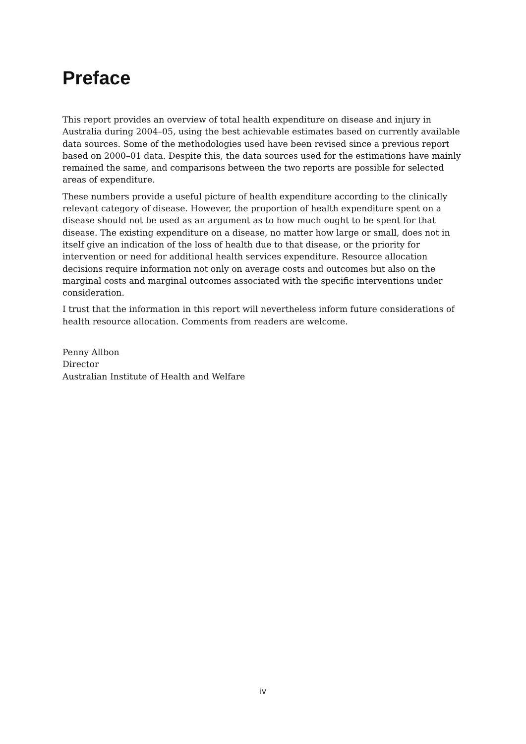Preface
This report provides an overview of total health expenditure on disease and injury in Australia during 2004–05, using the best achievable estimates based on currently available data sources. Some of the methodologies used have been revised since a previous report based on 2000–01 data. Despite this, the data sources used for the estimations have mainly remained the same, and comparisons between the two reports are possible for selected areas of expenditure.
These numbers provide a useful picture of health expenditure according to the clinically relevant category of disease. However, the proportion of health expenditure spent on a disease should not be used as an argument as to how much ought to be spent for that disease. The existing expenditure on a disease, no matter how large or small, does not in itself give an indication of the loss of health due to that disease, or the priority for intervention or need for additional health services expenditure. Resource allocation decisions require information not only on average costs and outcomes but also on the marginal costs and marginal outcomes associated with the specific interventions under consideration.
I trust that the information in this report will nevertheless inform future considerations of health resource allocation. Comments from readers are welcome.
Penny Allbon
Director
Australian Institute of Health and Welfare
iv